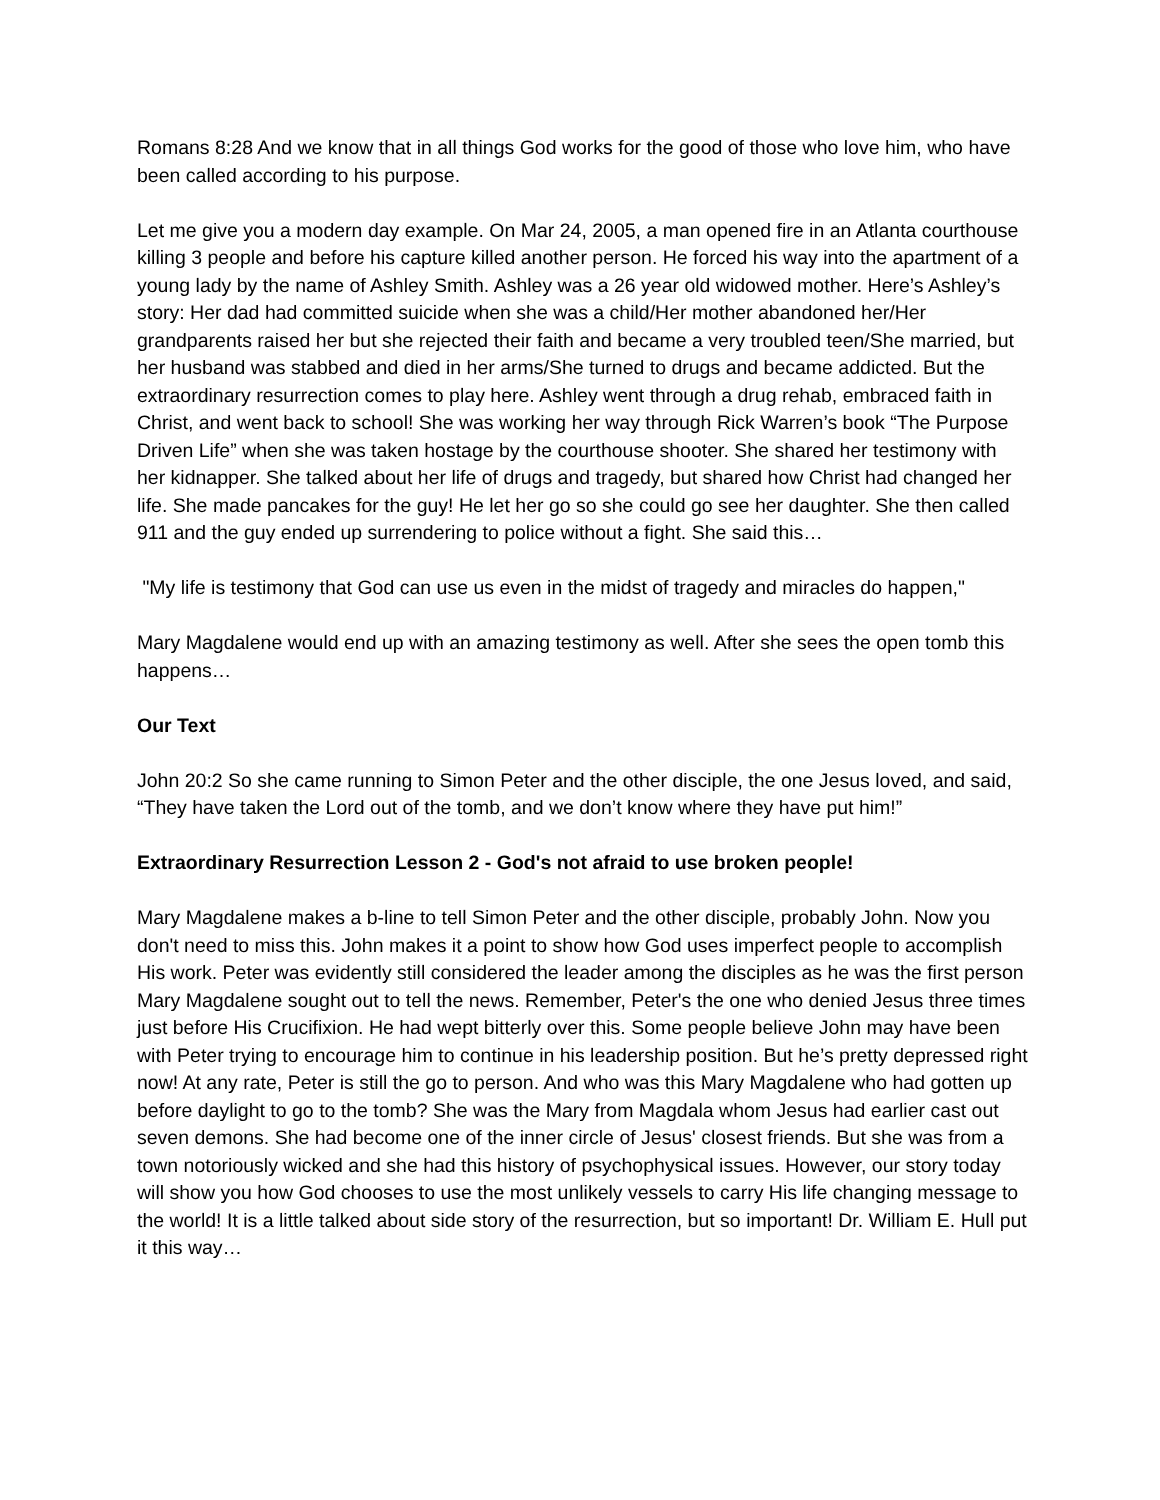Romans 8:28 And we know that in all things God works for the good of those who love him, who have been called according to his purpose.
Let me give you a modern day example. On Mar 24, 2005, a man opened fire in an Atlanta courthouse killing 3 people and before his capture killed another person. He forced his way into the apartment of a young lady by the name of Ashley Smith. Ashley was a 26 year old widowed mother. Here’s Ashley’s story: Her dad had committed suicide when she was a child/Her mother abandoned her/Her grandparents raised her but she rejected their faith and became a very troubled teen/She married, but her husband was stabbed and died in her arms/She turned to drugs and became addicted. But the extraordinary resurrection comes to play here. Ashley went through a drug rehab, embraced faith in Christ, and went back to school! She was working her way through Rick Warren’s book “The Purpose Driven Life” when she was taken hostage by the courthouse shooter. She shared her testimony with her kidnapper. She talked about her life of drugs and tragedy, but shared how Christ had changed her life. She made pancakes for the guy! He let her go so she could go see her daughter. She then called 911 and the guy ended up surrendering to police without a fight. She said this…
"My life is testimony that God can use us even in the midst of tragedy and miracles do happen,"
Mary Magdalene would end up with an amazing testimony as well. After she sees the open tomb this happens…
Our Text
John 20:2 So she came running to Simon Peter and the other disciple, the one Jesus loved, and said, “They have taken the Lord out of the tomb, and we don’t know where they have put him!”
Extraordinary Resurrection Lesson 2 - God's not afraid to use broken people!
Mary Magdalene makes a b-line to tell Simon Peter and the other disciple, probably John. Now you don't need to miss this. John makes it a point to show how God uses imperfect people to accomplish His work. Peter was evidently still considered the leader among the disciples as he was the first person Mary Magdalene sought out to tell the news. Remember, Peter's the one who denied Jesus three times just before His Crucifixion. He had wept bitterly over this. Some people believe John may have been with Peter trying to encourage him to continue in his leadership position. But he’s pretty depressed right now! At any rate, Peter is still the go to person. And who was this Mary Magdalene who had gotten up before daylight to go to the tomb? She was the Mary from Magdala whom Jesus had earlier cast out seven demons. She had become one of the inner circle of Jesus' closest friends. But she was from a town notoriously wicked and she had this history of psychophysical issues. However, our story today will show you how God chooses to use the most unlikely vessels to carry His life changing message to the world! It is a little talked about side story of the resurrection, but so important! Dr. William E. Hull put it this way…